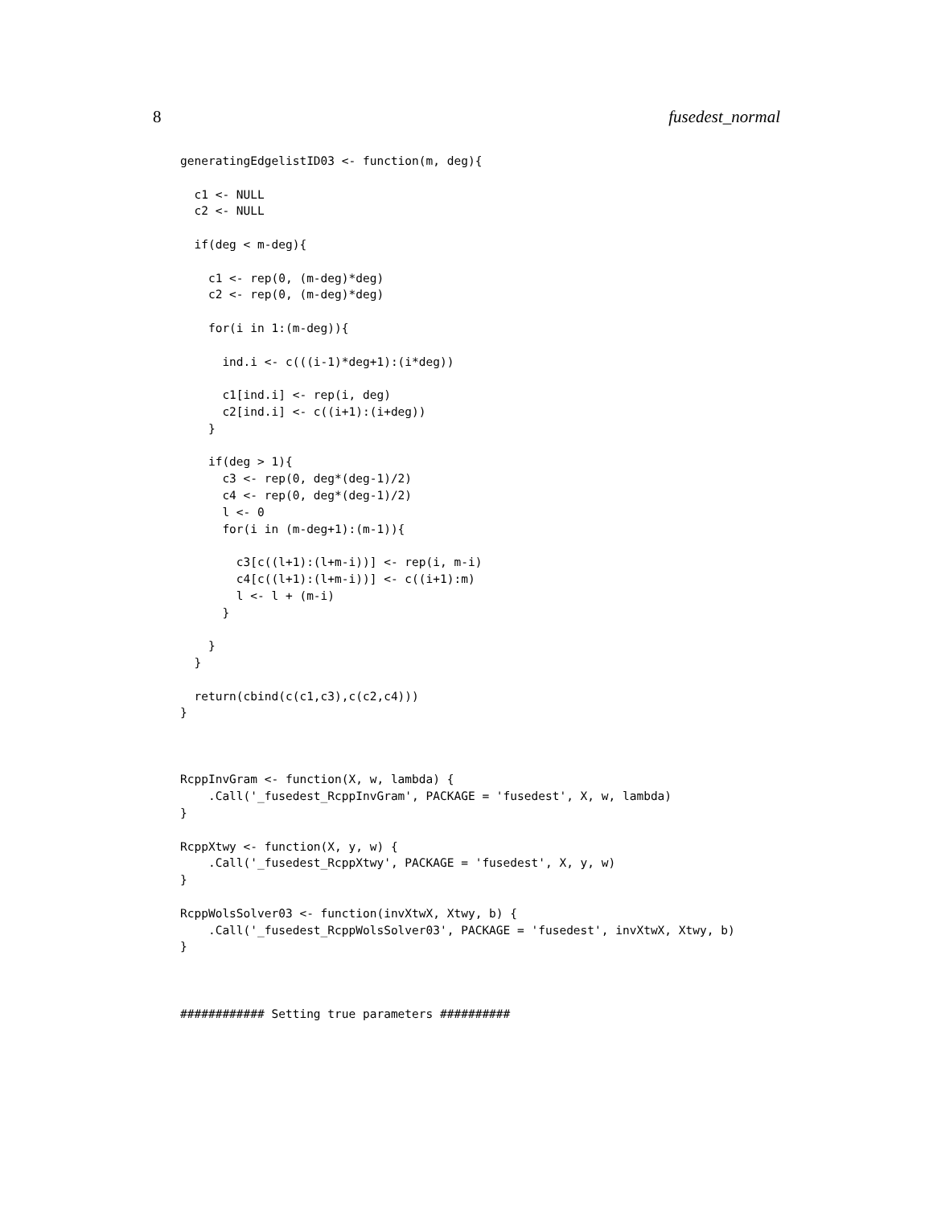8 fusedest_normal
generatingEdgelistID03 <- function(m, deg){

  c1 <- NULL
  c2 <- NULL

  if(deg < m-deg){

    c1 <- rep(0, (m-deg)*deg)
    c2 <- rep(0, (m-deg)*deg)

    for(i in 1:(m-deg)){

      ind.i <- c(((i-1)*deg+1):(i*deg))

      c1[ind.i] <- rep(i, deg)
      c2[ind.i] <- c((i+1):(i+deg))
    }

    if(deg > 1){
      c3 <- rep(0, deg*(deg-1)/2)
      c4 <- rep(0, deg*(deg-1)/2)
      l <- 0
      for(i in (m-deg+1):(m-1)){

        c3[c((l+1):(l+m-i))] <- rep(i, m-i)
        c4[c((l+1):(l+m-i))] <- c((i+1):m)
        l <- l + (m-i)
      }

    }
  }

  return(cbind(c(c1,c3),c(c2,c4)))
}



RcppInvGram <- function(X, w, lambda) {
    .Call('_fusedest_RcppInvGram', PACKAGE = 'fusedest', X, w, lambda)
}

RcppXtwy <- function(X, y, w) {
    .Call('_fusedest_RcppXtwy', PACKAGE = 'fusedest', X, y, w)
}

RcppWolsSolver03 <- function(invXtwX, Xtwy, b) {
    .Call('_fusedest_RcppWolsSolver03', PACKAGE = 'fusedest', invXtwX, Xtwy, b)
}



############ Setting true parameters ##########